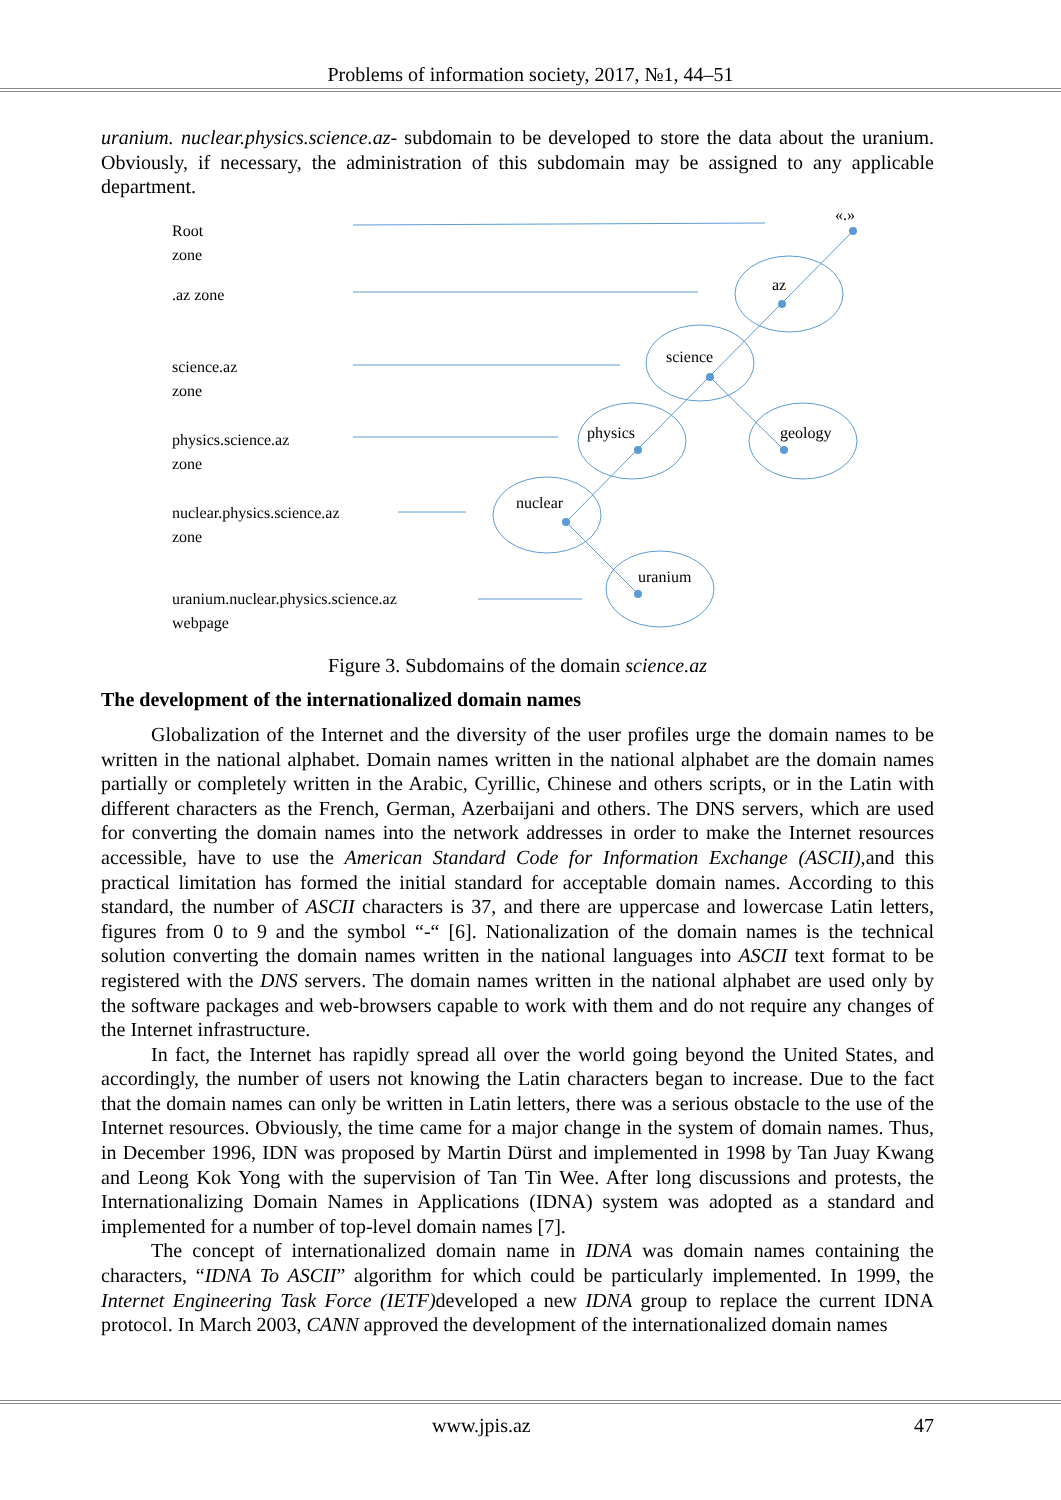Problems of information society, 2017, №1, 44–51
uranium. nuclear.physics.science.az- subdomain to be developed to store the data about the uranium. Obviously, if necessary, the administration of this subdomain may be assigned to any applicable department.
Root
zone
.az zone
science.az
zone
physics.science.az
zone
nuclear.physics.science.az
zone
uranium.nuclear.physics.science.az
webpage
«.»
az
science
physics
geology
nuclear
uranium
Figure 3. Subdomains of the domain science.az
The development of the internationalized domain names
Globalization of the Internet and the diversity of the user profiles urge the domain names to be written in the national alphabet. Domain names written in the national alphabet are the domain names partially or completely written in the Arabic, Cyrillic, Chinese and others scripts, or in the Latin with different characters as the French, German, Azerbaijani and others. The DNS servers, which are used for converting the domain names into the network addresses in order to make the Internet resources accessible, have to use the American Standard Code for Information Exchange (ASCII), and this practical limitation has formed the initial standard for acceptable domain names. According to this standard, the number of ASCII characters is 37, and there are uppercase and lowercase Latin letters, figures from 0 to 9 and the symbol “-“ [6]. Nationalization of the domain names is the technical solution converting the domain names written in the national languages into ASCII text format to be registered with the DNS servers. The domain names written in the national alphabet are used only by the software packages and web-browsers capable to work with them and do not require any changes of the Internet infrastructure.
In fact, the Internet has rapidly spread all over the world going beyond the United States, and accordingly, the number of users not knowing the Latin characters began to increase. Due to the fact that the domain names can only be written in Latin letters, there was a serious obstacle to the use of the Internet resources. Obviously, the time came for a major change in the system of domain names. Thus, in December 1996, IDN was proposed by Martin Dürst and implemented in 1998 by Tan Juay Kwang and Leong Kok Yong with the supervision of Tan Tin Wee. After long discussions and protests, the Internationalizing Domain Names in Applications (IDNA) system was adopted as a standard and implemented for a number of top-level domain names [7].
The concept of internationalized domain name in IDNA was domain names containing the characters, “IDNA To ASCII” algorithm for which could be particularly implemented. In 1999, the Internet Engineering Task Force (IETF) developed a new IDNA group to replace the current IDNA protocol. In March 2003, CANN approved the development of the internationalized domain names
www.jpis.az 47